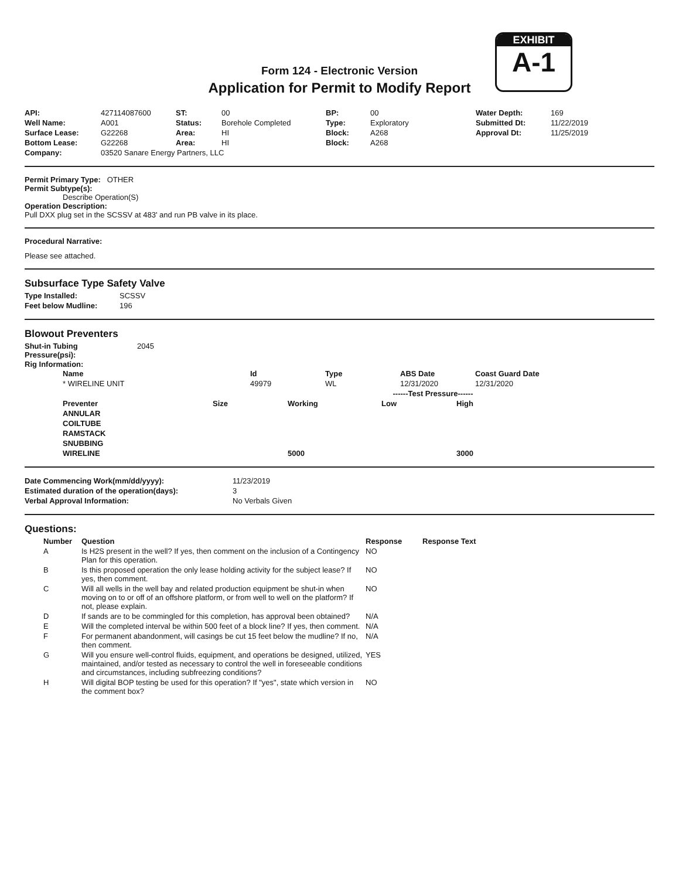EXHIBIT
A-1
Form 124 - Electronic Version
Application for Permit to Modify Report
| API: | 427114087600 | ST: | 00 | BP: | 00 | Water Depth: | 169 |
| Well Name: | A001 | Status: | Borehole Completed | Type: | Exploratory | Submitted Dt: | 11/22/2019 |
| Surface Lease: | G22268 | Area: | HI | Block: | A268 | Approval Dt: | 11/25/2019 |
| Bottom Lease: | G22268 | Area: | HI | Block: | A268 | | |
| Company: | 03520 Sanare Energy Partners, LLC | | | | | | |
Permit Primary Type: OTHER
Permit Subtype(s):
Describe Operation(S)
Operation Description:
Pull DXX plug set in the SCSSV at 483' and run PB valve in its place.
Procedural Narrative:
Please see attached.
Subsurface Type Safety Valve
| Type Installed: | SCSSV |
| Feet below Mudline: | 196 |
Blowout Preventers
| Shut-in Tubing Pressure(psi): | 2045 |
Rig Information:
| Name | Id | Type | ABS Date | Coast Guard Date |
| --- | --- | --- | --- | --- |
| * WIRELINE UNIT | 49979 | WL | 12/31/2020 | 12/31/2020 |
| | | | ------Test Pressure------ | |
| Preventer | Size | Working | Low | High |
| ANNULAR | | | | |
| COILTUBE | | | | |
| RAMSTACK | | | | |
| SNUBBING | | | | |
| WIRELINE | | 5000 | | 3000 |
| Date Commencing Work(mm/dd/yyyy): | 11/23/2019 |
| Estimated duration of the operation(days): | 3 |
| Verbal Approval Information: | No Verbals Given |
Questions:
| Number | Question | Response | Response Text |
| --- | --- | --- | --- |
| A | Is H2S present in the well? If yes, then comment on the inclusion of a Contingency Plan for this operation. | NO | |
| B | Is this proposed operation the only lease holding activity for the subject lease? If yes, then comment. | NO | |
| C | Will all wells in the well bay and related production equipment be shut-in when moving on to or off of an offshore platform, or from well to well on the platform? If not, please explain. | NO | |
| D | If sands are to be commingled for this completion, has approval been obtained? | N/A | |
| E | Will the completed interval be within 500 feet of a block line? If yes, then comment. | N/A | |
| F | For permanent abandonment, will casings be cut 15 feet below the mudline? If no, then comment. | N/A | |
| G | Will you ensure well-control fluids, equipment, and operations be designed, utilized, maintained, and/or tested as necessary to control the well in foreseeable conditions and circumstances, including subfreezing conditions? | YES | |
| H | Will digital BOP testing be used for this operation? If "yes", state which version in the comment box? | NO | |